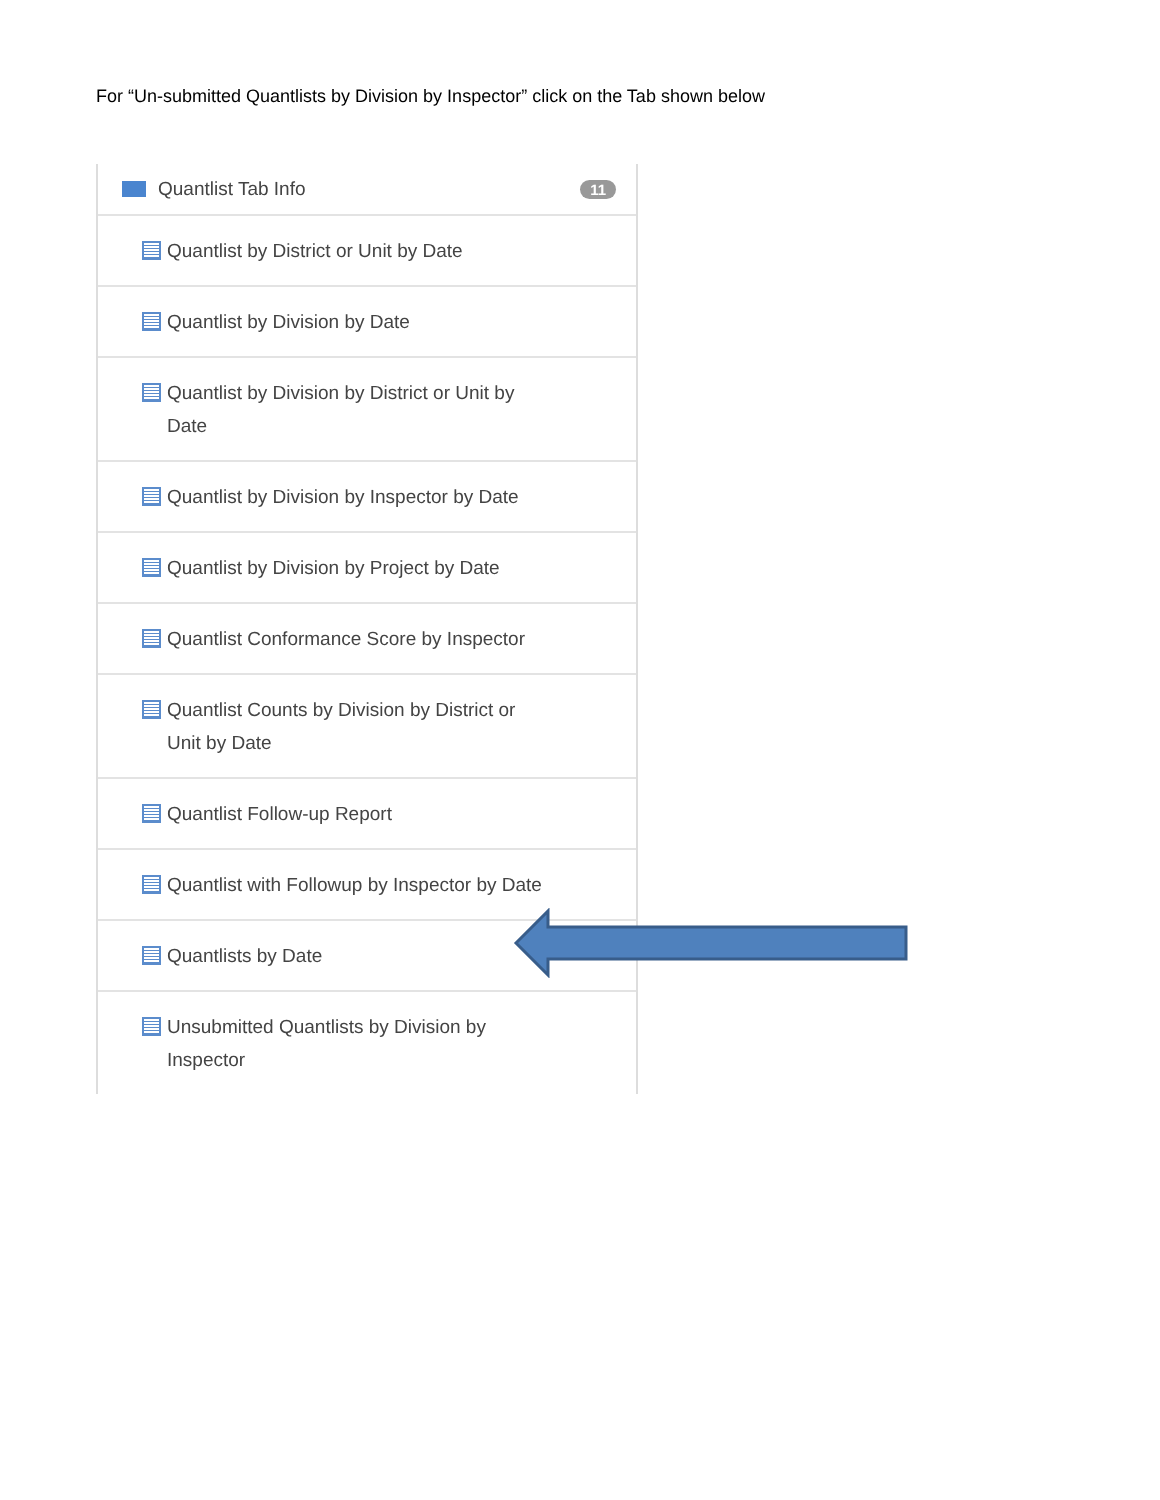For “Un-submitted Quantlists by Division by Inspector” click on the Tab shown below
Quantlist Tab Info 11
Quantlist by District or Unit by Date
Quantlist by Division by Date
Quantlist by Division by District or Unit by Date
Quantlist by Division by Inspector by Date
Quantlist by Division by Project by Date
Quantlist Conformance Score by Inspector
Quantlist Counts by Division by District or Unit by Date
Quantlist Follow-up Report
Quantlist with Followup by Inspector by Date
Quantlists by Date
Unsubmitted Quantlists by Division by Inspector